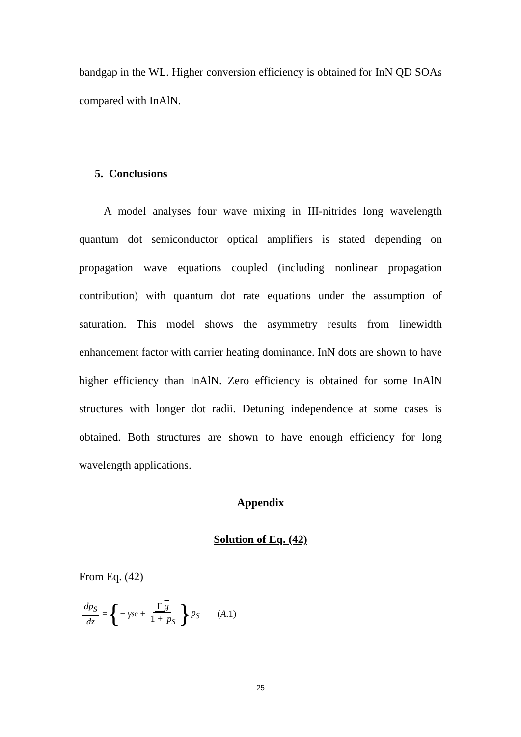bandgap in the WL. Higher conversion efficiency is obtained for InN QD SOAs compared with InAlN.
5. Conclusions
A model analyses four wave mixing in III-nitrides long wavelength quantum dot semiconductor optical amplifiers is stated depending on propagation wave equations coupled (including nonlinear propagation contribution) with quantum dot rate equations under the assumption of saturation. This model shows the asymmetry results from linewidth enhancement factor with carrier heating dominance. InN dots are shown to have higher efficiency than InAlN. Zero efficiency is obtained for some InAlN structures with longer dot radii. Detuning independence at some cases is obtained. Both structures are shown to have enough efficiency for long wavelength applications.
Appendix
Solution of Eq. (42)
From Eq. (42)
dp<sub>S</sub> dz = { − γ<sub>sc</sub> + Γ g 1 + p<sub>S</sub> } p<sub>S</sub> (A.1)
25